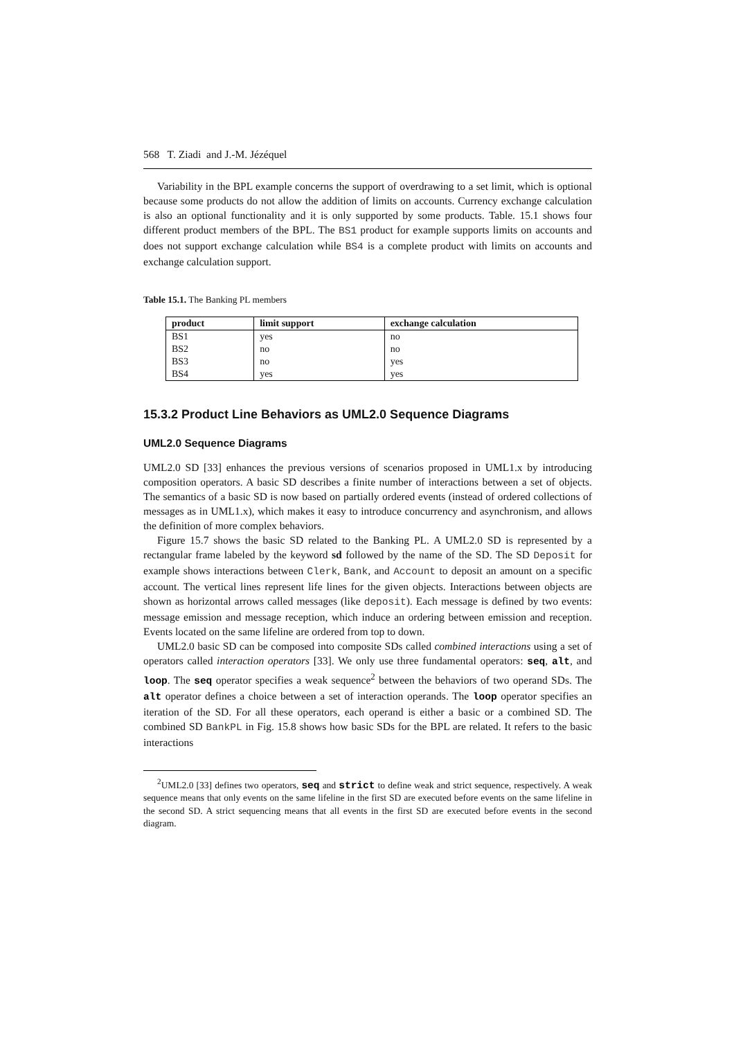568 T. Ziadi and J.-M. Jézéquel
Variability in the BPL example concerns the support of overdrawing to a set limit, which is optional because some products do not allow the addition of limits on accounts. Currency exchange calculation is also an optional functionality and it is only supported by some products. Table. 15.1 shows four different product members of the BPL. The BS1 product for example supports limits on accounts and does not support exchange calculation while BS4 is a complete product with limits on accounts and exchange calculation support.
Table 15.1. The Banking PL members
| product | limit support | exchange calculation |
| --- | --- | --- |
| BS1 | yes | no |
| BS2 | no | no |
| BS3 | no | yes |
| BS4 | yes | yes |
15.3.2 Product Line Behaviors as UML2.0 Sequence Diagrams
UML2.0 Sequence Diagrams
UML2.0 SD [33] enhances the previous versions of scenarios proposed in UML1.x by introducing composition operators. A basic SD describes a finite number of interactions between a set of objects. The semantics of a basic SD is now based on partially ordered events (instead of ordered collections of messages as in UML1.x), which makes it easy to introduce concurrency and asynchronism, and allows the definition of more complex behaviors.
Figure 15.7 shows the basic SD related to the Banking PL. A UML2.0 SD is represented by a rectangular frame labeled by the keyword sd followed by the name of the SD. The SD Deposit for example shows interactions between Clerk, Bank, and Account to deposit an amount on a specific account. The vertical lines represent life lines for the given objects. Interactions between objects are shown as horizontal arrows called messages (like deposit). Each message is defined by two events: message emission and message reception, which induce an ordering between emission and reception. Events located on the same lifeline are ordered from top to down.
UML2.0 basic SD can be composed into composite SDs called combined interactions using a set of operators called interaction operators [33]. We only use three fundamental operators: seq, alt, and loop. The seq operator specifies a weak sequence<sup>2</sup> between the behaviors of two operand SDs. The alt operator defines a choice between a set of interaction operands. The loop operator specifies an iteration of the SD. For all these operators, each operand is either a basic or a combined SD. The combined SD BankPL in Fig. 15.8 shows how basic SDs for the BPL are related. It refers to the basic interactions
<sup>2</sup> UML2.0 [33] defines two operators, seq and strict to define weak and strict sequence, respectively. A weak sequence means that only events on the same lifeline in the first SD are executed before events on the same lifeline in the second SD. A strict sequencing means that all events in the first SD are executed before events in the second diagram.